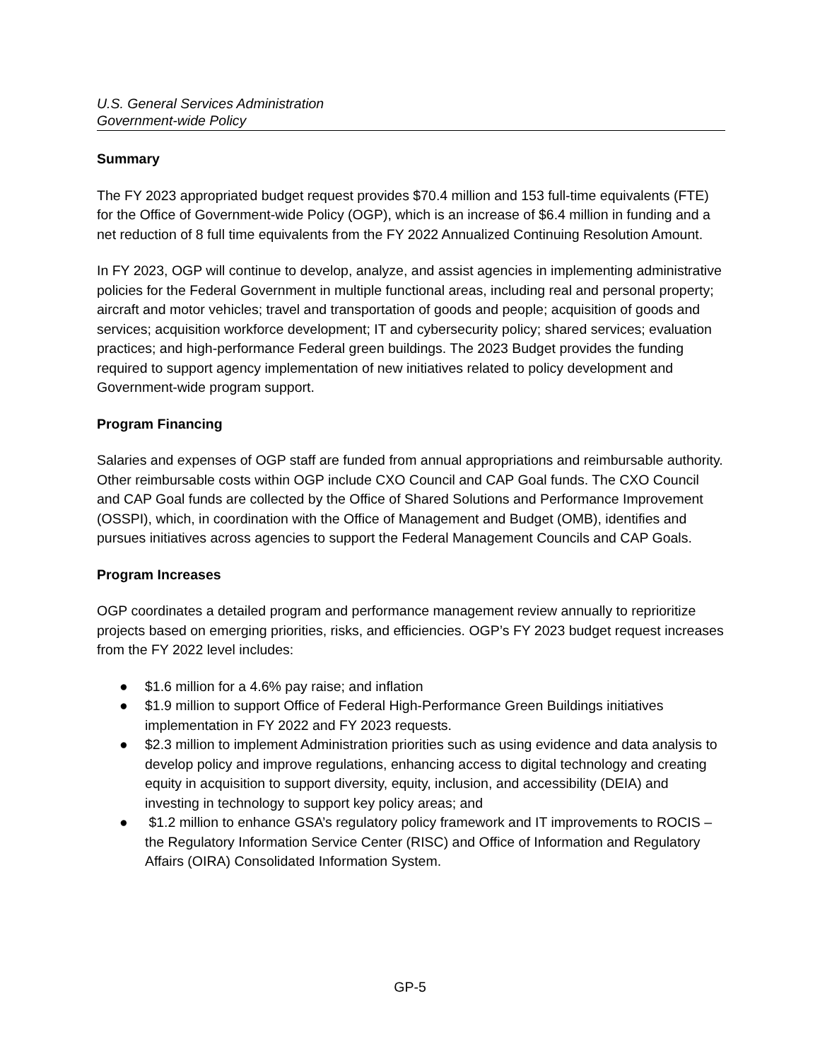U.S. General Services Administration
Government-wide Policy
Summary
The FY 2023 appropriated budget request provides $70.4 million and 153 full-time equivalents (FTE) for the Office of Government-wide Policy (OGP), which is an increase of $6.4 million in funding and a net reduction of 8 full time equivalents from the FY 2022 Annualized Continuing Resolution Amount.
In FY 2023, OGP will continue to develop, analyze, and assist agencies in implementing administrative policies for the Federal Government in multiple functional areas, including real and personal property; aircraft and motor vehicles; travel and transportation of goods and people; acquisition of goods and services; acquisition workforce development; IT and cybersecurity policy; shared services; evaluation practices; and high-performance Federal green buildings. The 2023 Budget provides the funding required to support agency implementation of new initiatives related to policy development and Government-wide program support.
Program Financing
Salaries and expenses of OGP staff are funded from annual appropriations and reimbursable authority. Other reimbursable costs within OGP include CXO Council and CAP Goal funds. The CXO Council and CAP Goal funds are collected by the Office of Shared Solutions and Performance Improvement (OSSPI), which, in coordination with the Office of Management and Budget (OMB), identifies and pursues initiatives across agencies to support the Federal Management Councils and CAP Goals.
Program Increases
OGP coordinates a detailed program and performance management review annually to reprioritize projects based on emerging priorities, risks, and efficiencies. OGP’s FY 2023 budget request increases from the FY 2022 level includes:
● $1.6 million for a 4.6% pay raise; and inflation
● $1.9 million to support Office of Federal High-Performance Green Buildings initiatives implementation in FY 2022 and FY 2023 requests.
● $2.3 million to implement Administration priorities such as using evidence and data analysis to develop policy and improve regulations, enhancing access to digital technology and creating equity in acquisition to support diversity, equity, inclusion, and accessibility (DEIA) and investing in technology to support key policy areas; and
● $1.2 million to enhance GSA’s regulatory policy framework and IT improvements to ROCIS – the Regulatory Information Service Center (RISC) and Office of Information and Regulatory Affairs (OIRA) Consolidated Information System.
GP-5